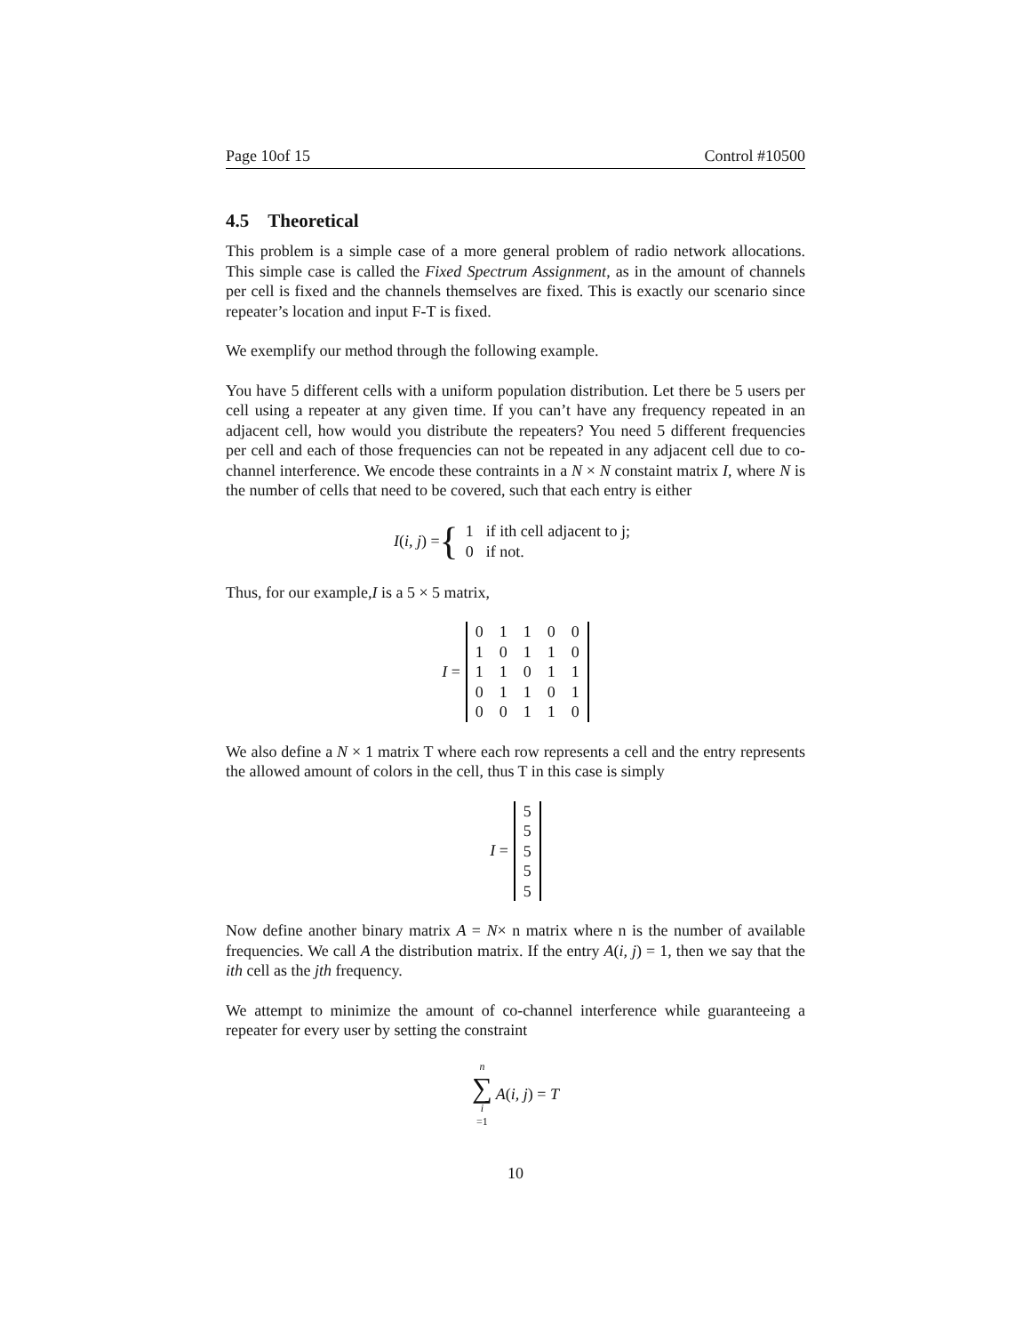Page 10of 15 Control #10500
4.5 Theoretical
This problem is a simple case of a more general problem of radio network allocations. This simple case is called the Fixed Spectrum Assignment, as in the amount of channels per cell is fixed and the channels themselves are fixed. This is exactly our scenario since repeater’s location and input F-T is fixed.
We exemplify our method through the following example.
You have 5 different cells with a uniform population distribution. Let there be 5 users per cell using a repeater at any given time. If you can’t have any frequency repeated in an adjacent cell, how would you distribute the repeaters? You need 5 different frequencies per cell and each of those frequencies can not be repeated in any adjacent cell due to co-channel interference. We encode these contraints in a N × N constaint matrix I, where N is the number of cells that need to be covered, such that each entry is either
I(i, j) = {
| 1 | if ith cell adjacent to j; |
| 0 | if not. |
Thus, for our example,I is a 5 × 5 matrix,
I =
| 0 | 1 | 1 | 0 | 0 |
| 1 | 0 | 1 | 1 | 0 |
| 1 | 1 | 0 | 1 | 1 |
| 0 | 1 | 1 | 0 | 1 |
| 0 | 0 | 1 | 1 | 0 |
We also define a N × 1 matrix T where each row represents a cell and the entry represents the allowed amount of colors in the cell, thus T in this case is simply
I =
| 5 |
| 5 |
| 5 |
| 5 |
| 5 |
Now define another binary matrix A = N× n matrix where n is the number of available frequencies. We call A the distribution matrix. If the entry A(i, j) = 1, then we say that the ith cell as the jth frequency.
We attempt to minimize the amount of co-channel interference while guaranteeing a repeater for every user by setting the constraint
n ∑ i =1 A(i, j) = T
10